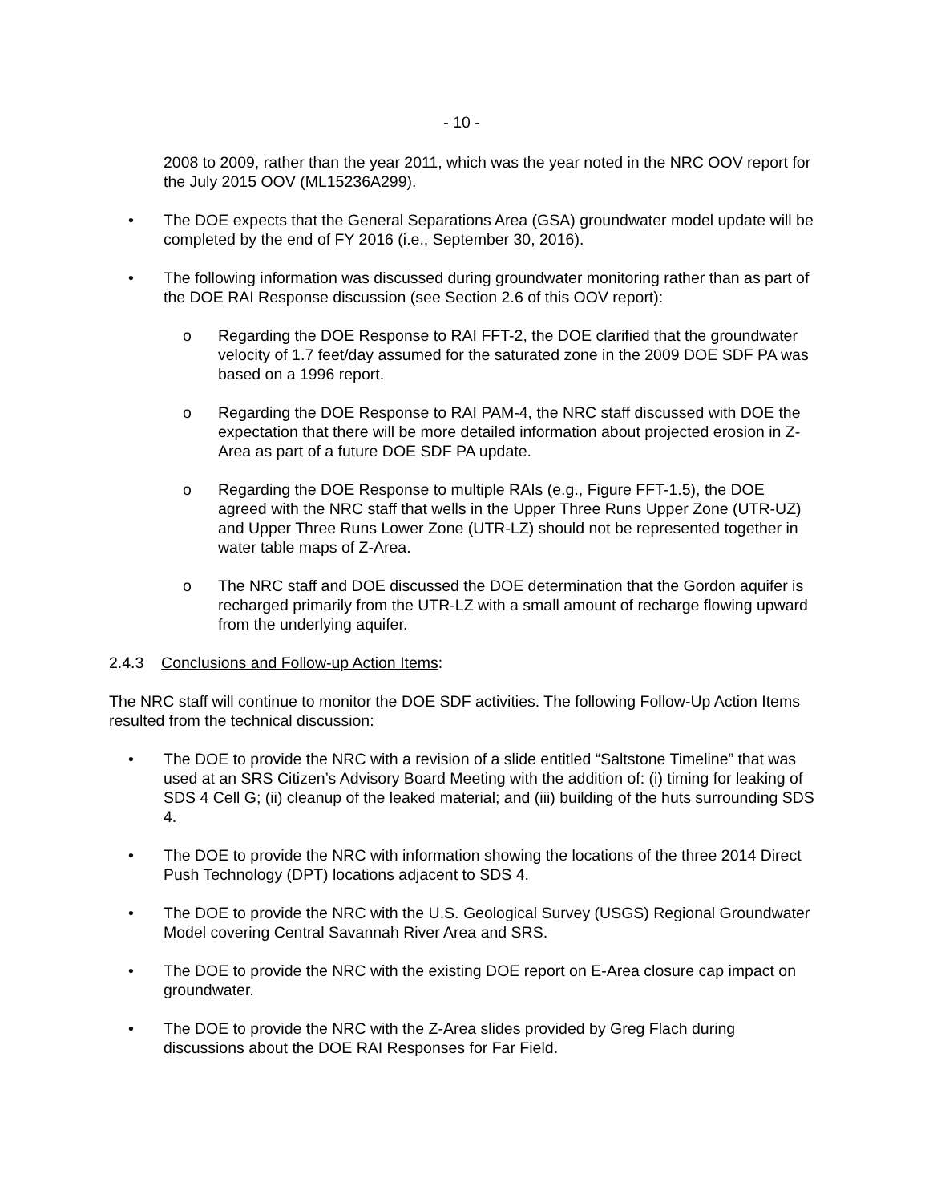- 10 -
2008 to 2009, rather than the year 2011, which was the year noted in the NRC OOV report for the July 2015 OOV (ML15236A299).
• The DOE expects that the General Separations Area (GSA) groundwater model update will be completed by the end of FY 2016 (i.e., September 30, 2016).
• The following information was discussed during groundwater monitoring rather than as part of the DOE RAI Response discussion (see Section 2.6 of this OOV report):
o Regarding the DOE Response to RAI FFT-2, the DOE clarified that the groundwater velocity of 1.7 feet/day assumed for the saturated zone in the 2009 DOE SDF PA was based on a 1996 report.
o Regarding the DOE Response to RAI PAM-4, the NRC staff discussed with DOE the expectation that there will be more detailed information about projected erosion in Z-Area as part of a future DOE SDF PA update.
o Regarding the DOE Response to multiple RAIs (e.g., Figure FFT-1.5), the DOE agreed with the NRC staff that wells in the Upper Three Runs Upper Zone (UTR-UZ) and Upper Three Runs Lower Zone (UTR-LZ) should not be represented together in water table maps of Z-Area.
o The NRC staff and DOE discussed the DOE determination that the Gordon aquifer is recharged primarily from the UTR-LZ with a small amount of recharge flowing upward from the underlying aquifer.
2.4.3 Conclusions and Follow-up Action Items:
The NRC staff will continue to monitor the DOE SDF activities. The following Follow-Up Action Items resulted from the technical discussion:
• The DOE to provide the NRC with a revision of a slide entitled “Saltstone Timeline” that was used at an SRS Citizen’s Advisory Board Meeting with the addition of: (i) timing for leaking of SDS 4 Cell G; (ii) cleanup of the leaked material; and (iii) building of the huts surrounding SDS 4.
• The DOE to provide the NRC with information showing the locations of the three 2014 Direct Push Technology (DPT) locations adjacent to SDS 4.
• The DOE to provide the NRC with the U.S. Geological Survey (USGS) Regional Groundwater Model covering Central Savannah River Area and SRS.
• The DOE to provide the NRC with the existing DOE report on E-Area closure cap impact on groundwater.
• The DOE to provide the NRC with the Z-Area slides provided by Greg Flach during discussions about the DOE RAI Responses for Far Field.